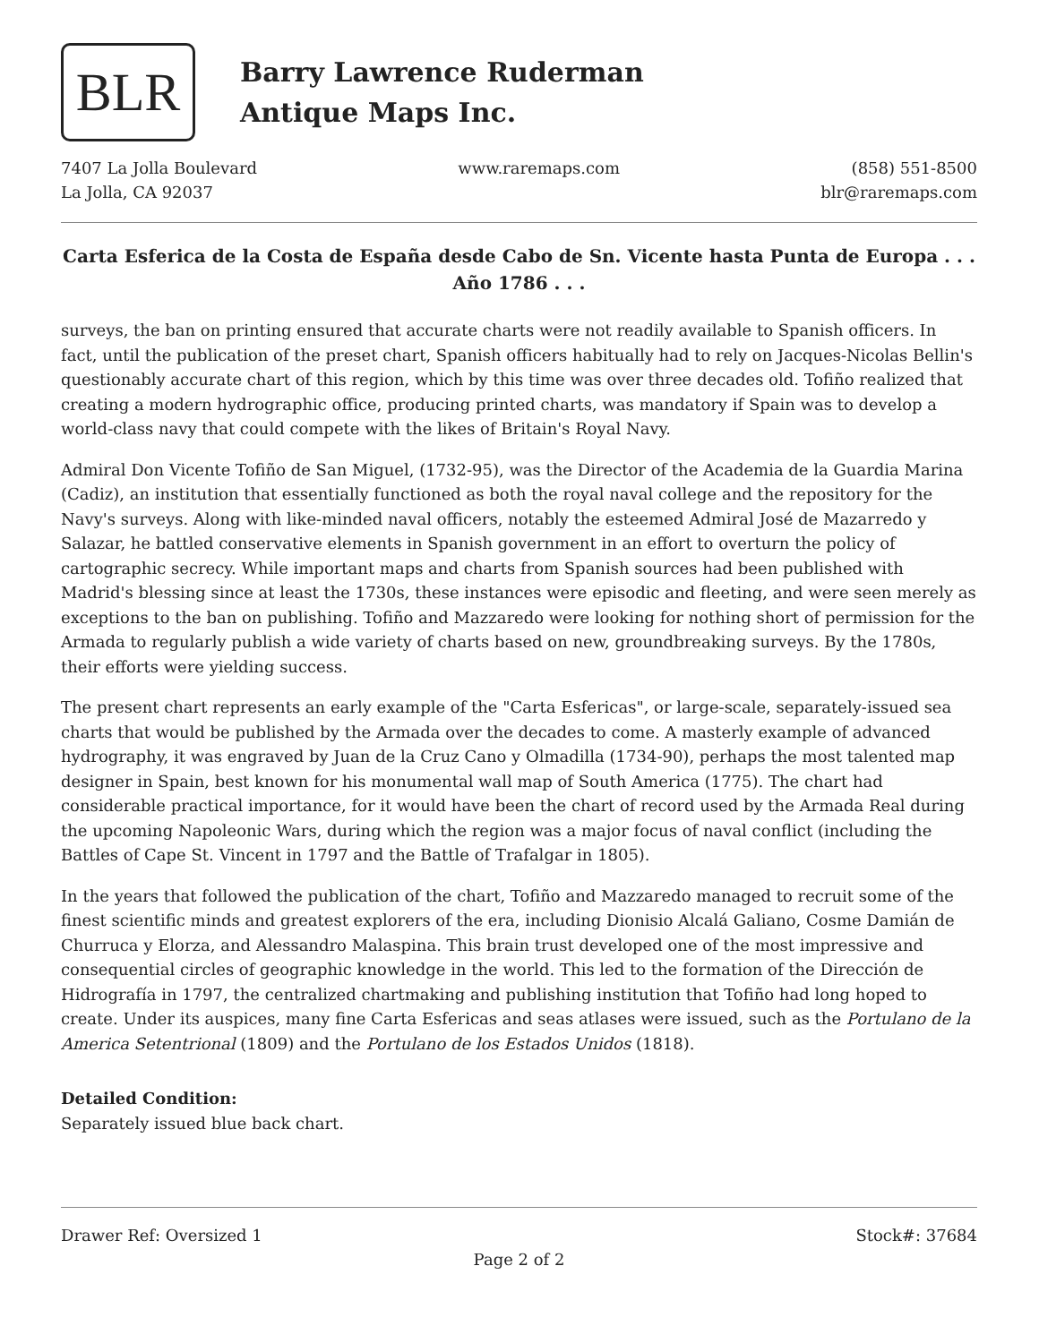BLR
Barry Lawrence Ruderman
Antique Maps Inc.
7407 La Jolla Boulevard
La Jolla, CA 92037
www.raremaps.com (858) 551-8500
blr@raremaps.com
Carta Esferica de la Costa de España desde Cabo de Sn. Vicente hasta Punta de Europa . . . Año 1786 . . .
surveys, the ban on printing ensured that accurate charts were not readily available to Spanish officers. In fact, until the publication of the preset chart, Spanish officers habitually had to rely on Jacques-Nicolas Bellin's questionably accurate chart of this region, which by this time was over three decades old. Tofiño realized that creating a modern hydrographic office, producing printed charts, was mandatory if Spain was to develop a world-class navy that could compete with the likes of Britain's Royal Navy.
Admiral Don Vicente Tofiño de San Miguel, (1732-95), was the Director of the Academia de la Guardia Marina (Cadiz), an institution that essentially functioned as both the royal naval college and the repository for the Navy's surveys. Along with like-minded naval officers, notably the esteemed Admiral José de Mazarredo y Salazar, he battled conservative elements in Spanish government in an effort to overturn the policy of cartographic secrecy. While important maps and charts from Spanish sources had been published with Madrid's blessing since at least the 1730s, these instances were episodic and fleeting, and were seen merely as exceptions to the ban on publishing. Tofiño and Mazzaredo were looking for nothing short of permission for the Armada to regularly publish a wide variety of charts based on new, groundbreaking surveys. By the 1780s, their efforts were yielding success.
The present chart represents an early example of the "Carta Esfericas", or large-scale, separately-issued sea charts that would be published by the Armada over the decades to come. A masterly example of advanced hydrography, it was engraved by Juan de la Cruz Cano y Olmadilla (1734-90), perhaps the most talented map designer in Spain, best known for his monumental wall map of South America (1775). The chart had considerable practical importance, for it would have been the chart of record used by the Armada Real during the upcoming Napoleonic Wars, during which the region was a major focus of naval conflict (including the Battles of Cape St. Vincent in 1797 and the Battle of Trafalgar in 1805).
In the years that followed the publication of the chart, Tofiño and Mazzaredo managed to recruit some of the finest scientific minds and greatest explorers of the era, including Dionisio Alcalá Galiano, Cosme Damián de Churruca y Elorza, and Alessandro Malaspina. This brain trust developed one of the most impressive and consequential circles of geographic knowledge in the world. This led to the formation of the Dirección de Hidrografía in 1797, the centralized chartmaking and publishing institution that Tofiño had long hoped to create. Under its auspices, many fine Carta Esfericas and seas atlases were issued, such as the Portulano de la America Setentrional (1809) and the Portulano de los Estados Unidos (1818).
Detailed Condition:
Separately issued blue back chart.
Drawer Ref: Oversized 1 Stock#: 37684
Page 2 of 2